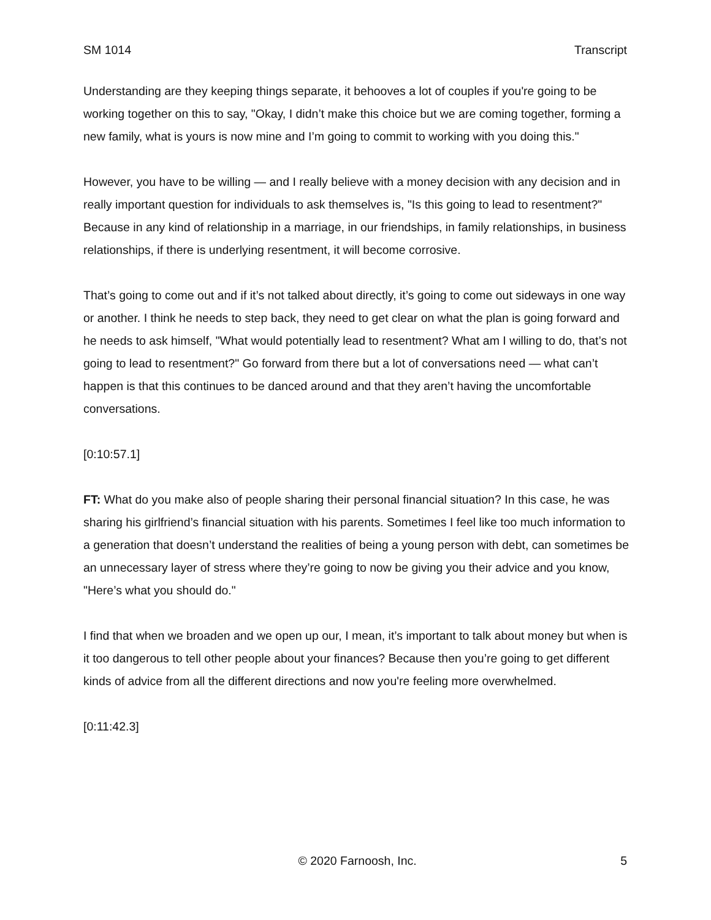SM 1014 Transcript
Understanding are they keeping things separate, it behooves a lot of couples if you're going to be working together on this to say, "Okay, I didn’t make this choice but we are coming together, forming a new family, what is yours is now mine and I’m going to commit to working with you doing this."
However, you have to be willing — and I really believe with a money decision with any decision and in really important question for individuals to ask themselves is, "Is this going to lead to resentment?" Because in any kind of relationship in a marriage, in our friendships, in family relationships, in business relationships, if there is underlying resentment, it will become corrosive.
That’s going to come out and if it’s not talked about directly, it’s going to come out sideways in one way or another. I think he needs to step back, they need to get clear on what the plan is going forward and he needs to ask himself, "What would potentially lead to resentment? What am I willing to do, that’s not going to lead to resentment?" Go forward from there but a lot of conversations need — what can’t happen is that this continues to be danced around and that they aren’t having the uncomfortable conversations.
[0:10:57.1]
FT: What do you make also of people sharing their personal financial situation? In this case, he was sharing his girlfriend’s financial situation with his parents. Sometimes I feel like too much information to a generation that doesn’t understand the realities of being a young person with debt, can sometimes be an unnecessary layer of stress where they’re going to now be giving you their advice and you know, "Here’s what you should do."
I find that when we broaden and we open up our, I mean, it’s important to talk about money but when is it too dangerous to tell other people about your finances? Because then you’re going to get different kinds of advice from all the different directions and now you're feeling more overwhelmed.
[0:11:42.3]
© 2020 Farnoosh, Inc. 5